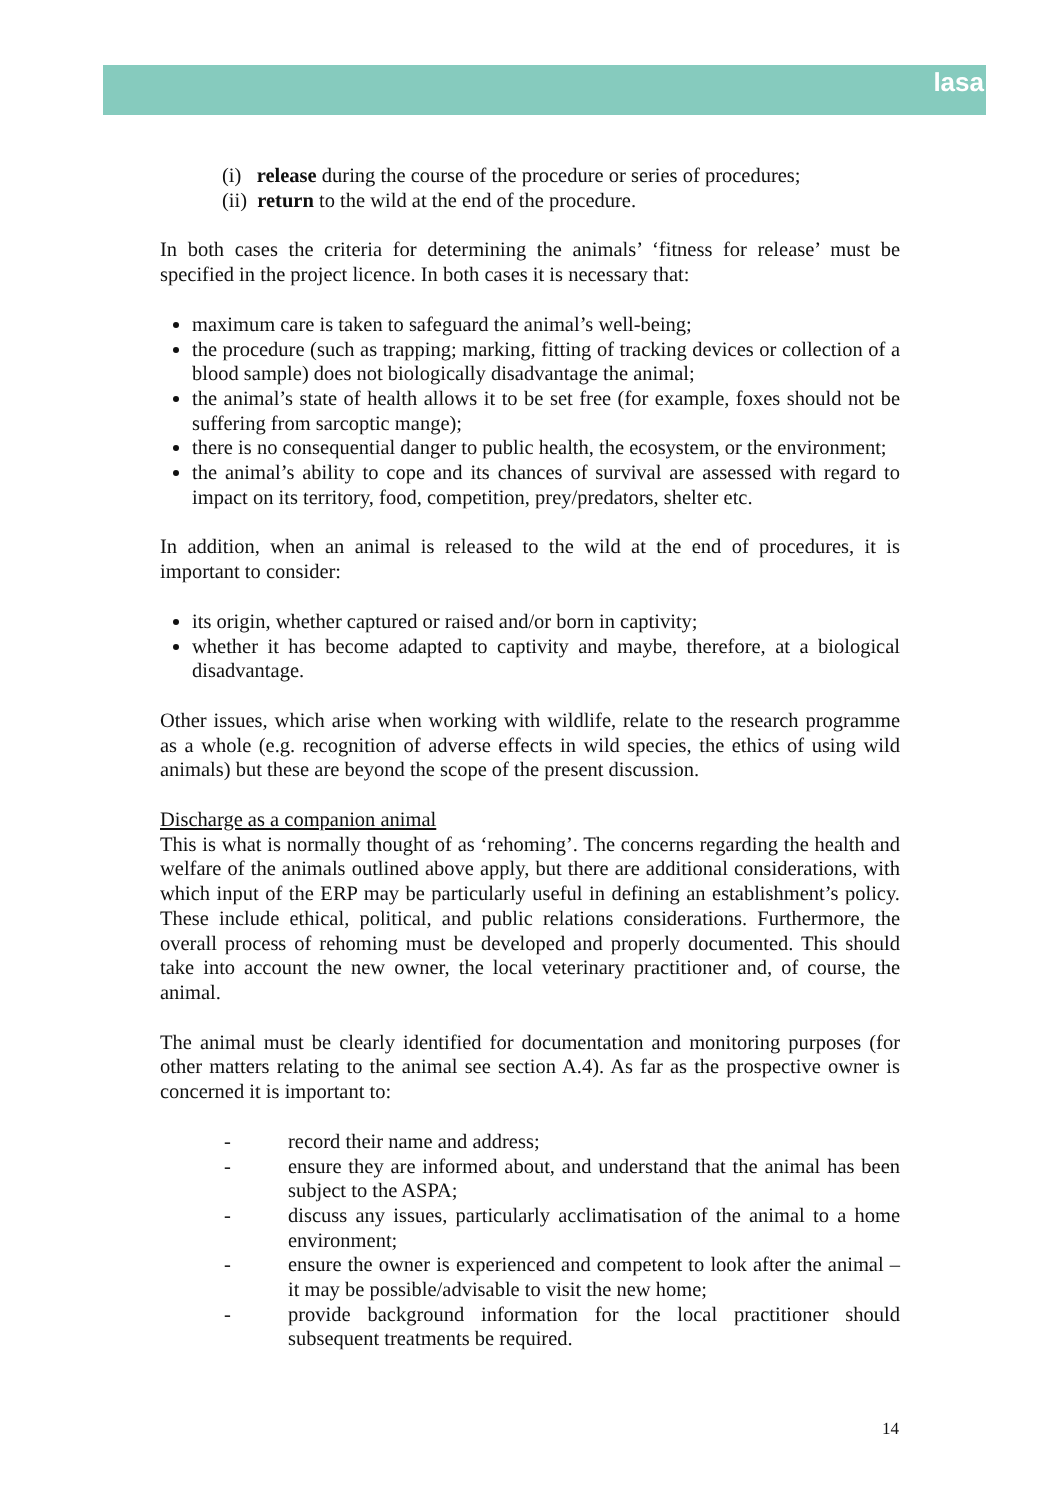lasa
(i) release during the course of the procedure or series of procedures;
(ii) return to the wild at the end of the procedure.
In both cases the criteria for determining the animals’ ‘fitness for release’ must be specified in the project licence. In both cases it is necessary that:
maximum care is taken to safeguard the animal’s well-being;
the procedure (such as trapping; marking, fitting of tracking devices or collection of a blood sample) does not biologically disadvantage the animal;
the animal’s state of health allows it to be set free (for example, foxes should not be suffering from sarcoptic mange);
there is no consequential danger to public health, the ecosystem, or the environment;
the animal’s ability to cope and its chances of survival are assessed with regard to impact on its territory, food, competition, prey/predators, shelter etc.
In addition, when an animal is released to the wild at the end of procedures, it is important to consider:
its origin, whether captured or raised and/or born in captivity;
whether it has become adapted to captivity and maybe, therefore, at a biological disadvantage.
Other issues, which arise when working with wildlife, relate to the research programme as a whole (e.g. recognition of adverse effects in wild species, the ethics of using wild animals) but these are beyond the scope of the present discussion.
Discharge as a companion animal
This is what is normally thought of as ‘rehoming’. The concerns regarding the health and welfare of the animals outlined above apply, but there are additional considerations, with which input of the ERP may be particularly useful in defining an establishment’s policy. These include ethical, political, and public relations considerations. Furthermore, the overall process of rehoming must be developed and properly documented. This should take into account the new owner, the local veterinary practitioner and, of course, the animal.
The animal must be clearly identified for documentation and monitoring purposes (for other matters relating to the animal see section A.4). As far as the prospective owner is concerned it is important to:
- record their name and address;
- ensure they are informed about, and understand that the animal has been subject to the ASPA;
- discuss any issues, particularly acclimatisation of the animal to a home environment;
- ensure the owner is experienced and competent to look after the animal – it may be possible/advisable to visit the new home;
- provide background information for the local practitioner should subsequent treatments be required.
14